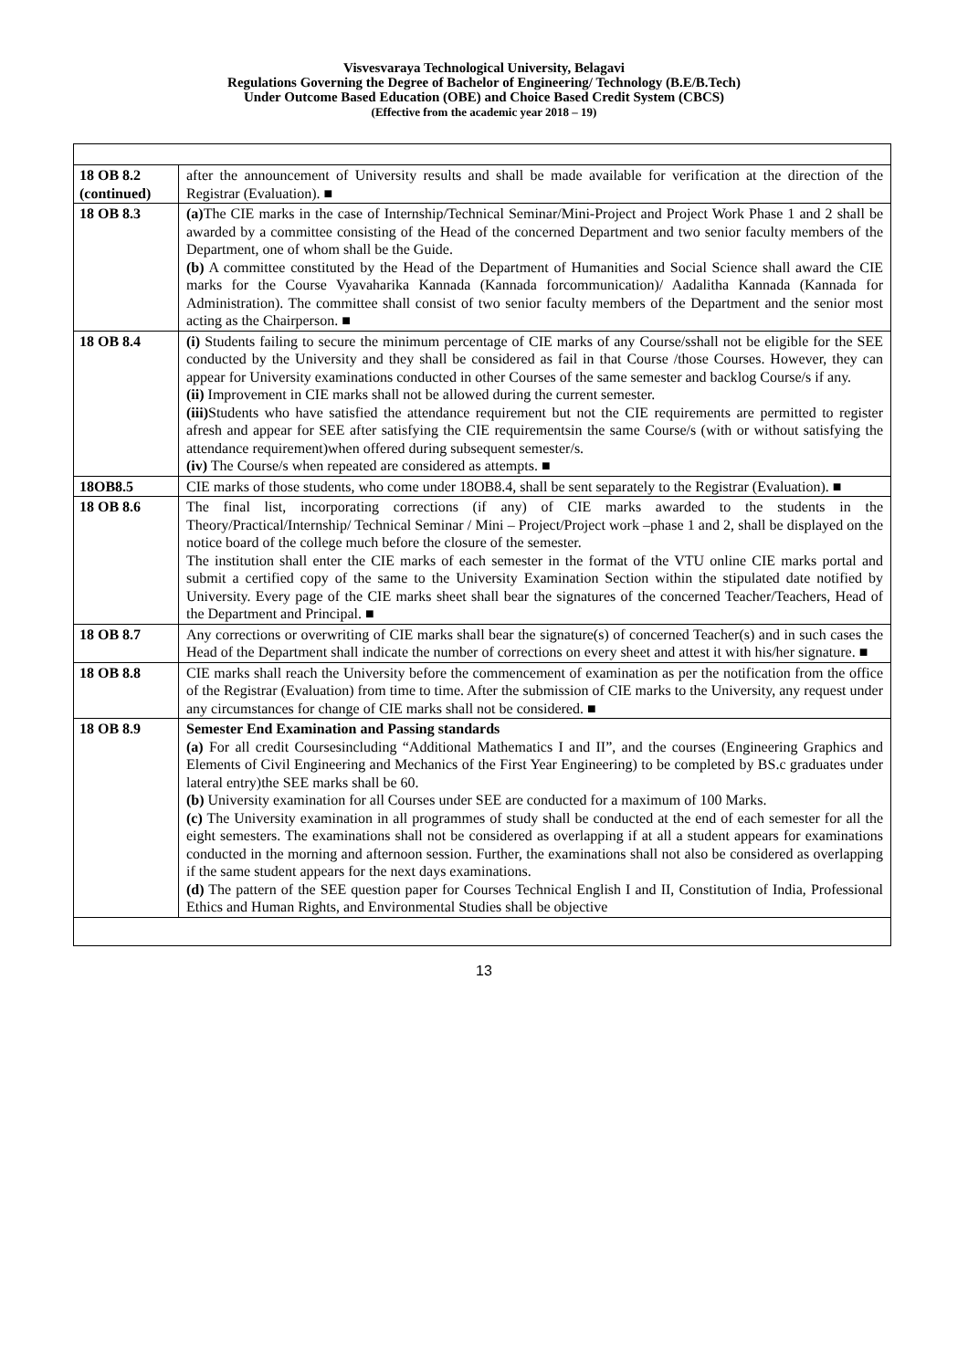Visvesvaraya Technological University, Belagavi
Regulations Governing the Degree of Bachelor of Engineering/ Technology (B.E/B.Tech)
Under Outcome Based Education (OBE) and Choice Based Credit System (CBCS)
(Effective from the academic year 2018 – 19)
| 18 OB 8.2 (continued) | after the announcement of University results and shall be made available for verification at the direction of the Registrar (Evaluation). ■ |
| 18 OB 8.3 | (a) The CIE marks in the case of Internship/Technical Seminar/Mini-Project and Project Work Phase 1 and 2 shall be awarded by a committee consisting of the Head of the concerned Department and two senior faculty members of the Department, one of whom shall be the Guide. (b) A committee constituted by the Head of the Department of Humanities and Social Science shall award the CIE marks for the Course Vyavaharika Kannada (Kannada forcommunication)/ Aadalitha Kannada (Kannada for Administration). The committee shall consist of two senior faculty members of the Department and the senior most acting as the Chairperson. ■ |
| 18 OB 8.4 | (i) Students failing to secure the minimum percentage of CIE marks of any Course/sshall not be eligible for the SEE conducted by the University and they shall be considered as fail in that Course /those Courses. However, they can appear for University examinations conducted in other Courses of the same semester and backlog Course/s if any. (ii) Improvement in CIE marks shall not be allowed during the current semester. (iii) Students who have satisfied the attendance requirement but not the CIE requirements are permitted to register afresh and appear for SEE after satisfying the CIE requirementsin the same Course/s (with or without satisfying the attendance requirement)when offered during subsequent semester/s. (iv) The Course/s when repeated are considered as attempts. ■ |
| 18OB8.5 | CIE marks of those students, who come under 18OB8.4, shall be sent separately to the Registrar (Evaluation). ■ |
| 18 OB 8.6 | The final list, incorporating corrections (if any) of CIE marks awarded to the students in the Theory/Practical/Internship/ Technical Seminar / Mini – Project/Project work –phase 1 and 2, shall be displayed on the notice board of the college much before the closure of the semester. The institution shall enter the CIE marks of each semester in the format of the VTU online CIE marks portal and submit a certified copy of the same to the University Examination Section within the stipulated date notified by University. Every page of the CIE marks sheet shall bear the signatures of the concerned Teacher/Teachers, Head of the Department and Principal. ■ |
| 18 OB 8.7 | Any corrections or overwriting of CIE marks shall bear the signature(s) of concerned Teacher(s) and in such cases the Head of the Department shall indicate the number of corrections on every sheet and attest it with his/her signature. ■ |
| 18 OB 8.8 | CIE marks shall reach the University before the commencement of examination as per the notification from the office of the Registrar (Evaluation) from time to time. After the submission of CIE marks to the University, any request under any circumstances for change of CIE marks shall not be considered. ■ |
| 18 OB 8.9 | Semester End Examination and Passing standards (a) For all credit Coursesincluding “Additional Mathematics I and II”, and the courses (Engineering Graphics and Elements of Civil Engineering and Mechanics of the First Year Engineering) to be completed by BS.c graduates under lateral entry)the SEE marks shall be 60. (b) University examination for all Courses under SEE are conducted for a maximum of 100 Marks. (c) The University examination in all programmes of study shall be conducted at the end of each semester for all the eight semesters. The examinations shall not be considered as overlapping if at all a student appears for examinations conducted in the morning and afternoon session. Further, the examinations shall not also be considered as overlapping if the same student appears for the next days examinations. (d) The pattern of the SEE question paper for Courses Technical English I and II, Constitution of India, Professional Ethics and Human Rights, and Environmental Studies shall be objective |
13